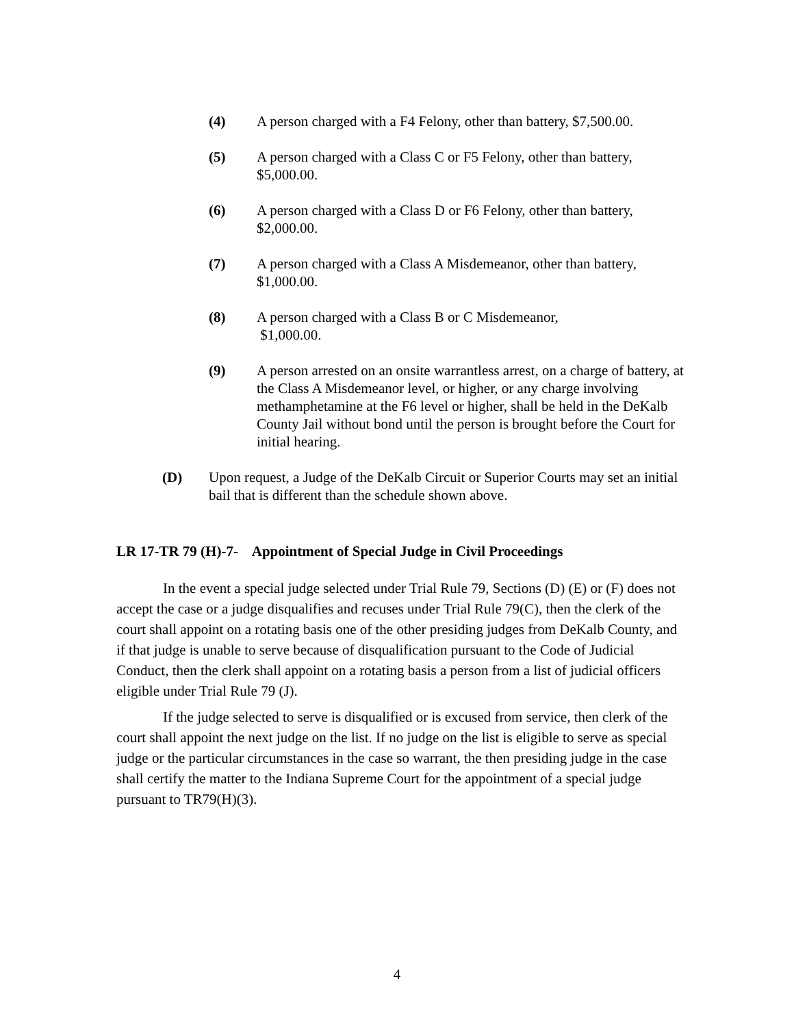(4) A person charged with a F4 Felony, other than battery, $7,500.00.
(5) A person charged with a Class C or F5 Felony, other than battery, $5,000.00.
(6) A person charged with a Class D or F6 Felony, other than battery, $2,000.00.
(7) A person charged with a Class A Misdemeanor, other than battery, $1,000.00.
(8) A person charged with a Class B or C Misdemeanor,
$1,000.00.
(9) A person arrested on an onsite warrantless arrest, on a charge of battery, at the Class A Misdemeanor level, or higher, or any charge involving methamphetamine at the F6 level or higher, shall be held in the DeKalb County Jail without bond until the person is brought before the Court for initial hearing.
(D) Upon request, a Judge of the DeKalb Circuit or Superior Courts may set an initial bail that is different than the schedule shown above.
LR 17-TR 79 (H)-7- Appointment of Special Judge in Civil Proceedings
In the event a special judge selected under Trial Rule 79, Sections (D) (E) or (F) does not accept the case or a judge disqualifies and recuses under Trial Rule 79(C), then the clerk of the court shall appoint on a rotating basis one of the other presiding judges from DeKalb County, and if that judge is unable to serve because of disqualification pursuant to the Code of Judicial Conduct, then the clerk shall appoint on a rotating basis a person from a list of judicial officers eligible under Trial Rule 79 (J).
If the judge selected to serve is disqualified or is excused from service, then clerk of the court shall appoint the next judge on the list. If no judge on the list is eligible to serve as special judge or the particular circumstances in the case so warrant, the then presiding judge in the case shall certify the matter to the Indiana Supreme Court for the appointment of a special judge pursuant to TR79(H)(3).
4